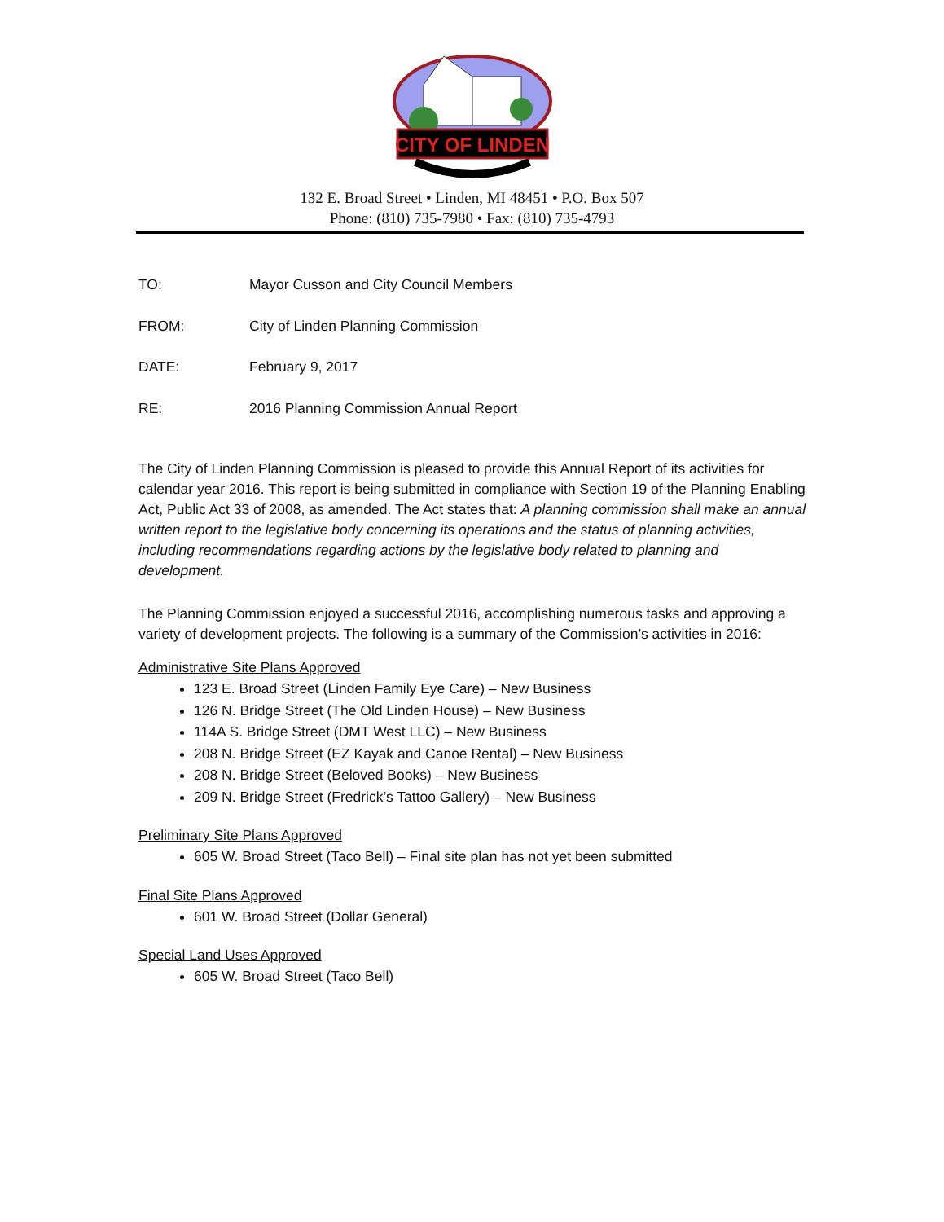CITY OF LINDEN
132 E. Broad Street • Linden, MI 48451 • P.O. Box 507
Phone: (810) 735-7980 • Fax: (810) 735-4793
TO: Mayor Cusson and City Council Members
FROM: City of Linden Planning Commission
DATE: February 9, 2017
RE: 2016 Planning Commission Annual Report
The City of Linden Planning Commission is pleased to provide this Annual Report of its activities for calendar year 2016. This report is being submitted in compliance with Section 19 of the Planning Enabling Act, Public Act 33 of 2008, as amended. The Act states that: A planning commission shall make an annual written report to the legislative body concerning its operations and the status of planning activities, including recommendations regarding actions by the legislative body related to planning and development.
The Planning Commission enjoyed a successful 2016, accomplishing numerous tasks and approving a variety of development projects. The following is a summary of the Commission’s activities in 2016:
Administrative Site Plans Approved
123 E. Broad Street (Linden Family Eye Care) – New Business
126 N. Bridge Street (The Old Linden House) – New Business
114A S. Bridge Street (DMT West LLC) – New Business
208 N. Bridge Street (EZ Kayak and Canoe Rental) – New Business
208 N. Bridge Street (Beloved Books) – New Business
209 N. Bridge Street (Fredrick’s Tattoo Gallery) – New Business
Preliminary Site Plans Approved
605 W. Broad Street (Taco Bell) – Final site plan has not yet been submitted
Final Site Plans Approved
601 W. Broad Street (Dollar General)
Special Land Uses Approved
605 W. Broad Street (Taco Bell)